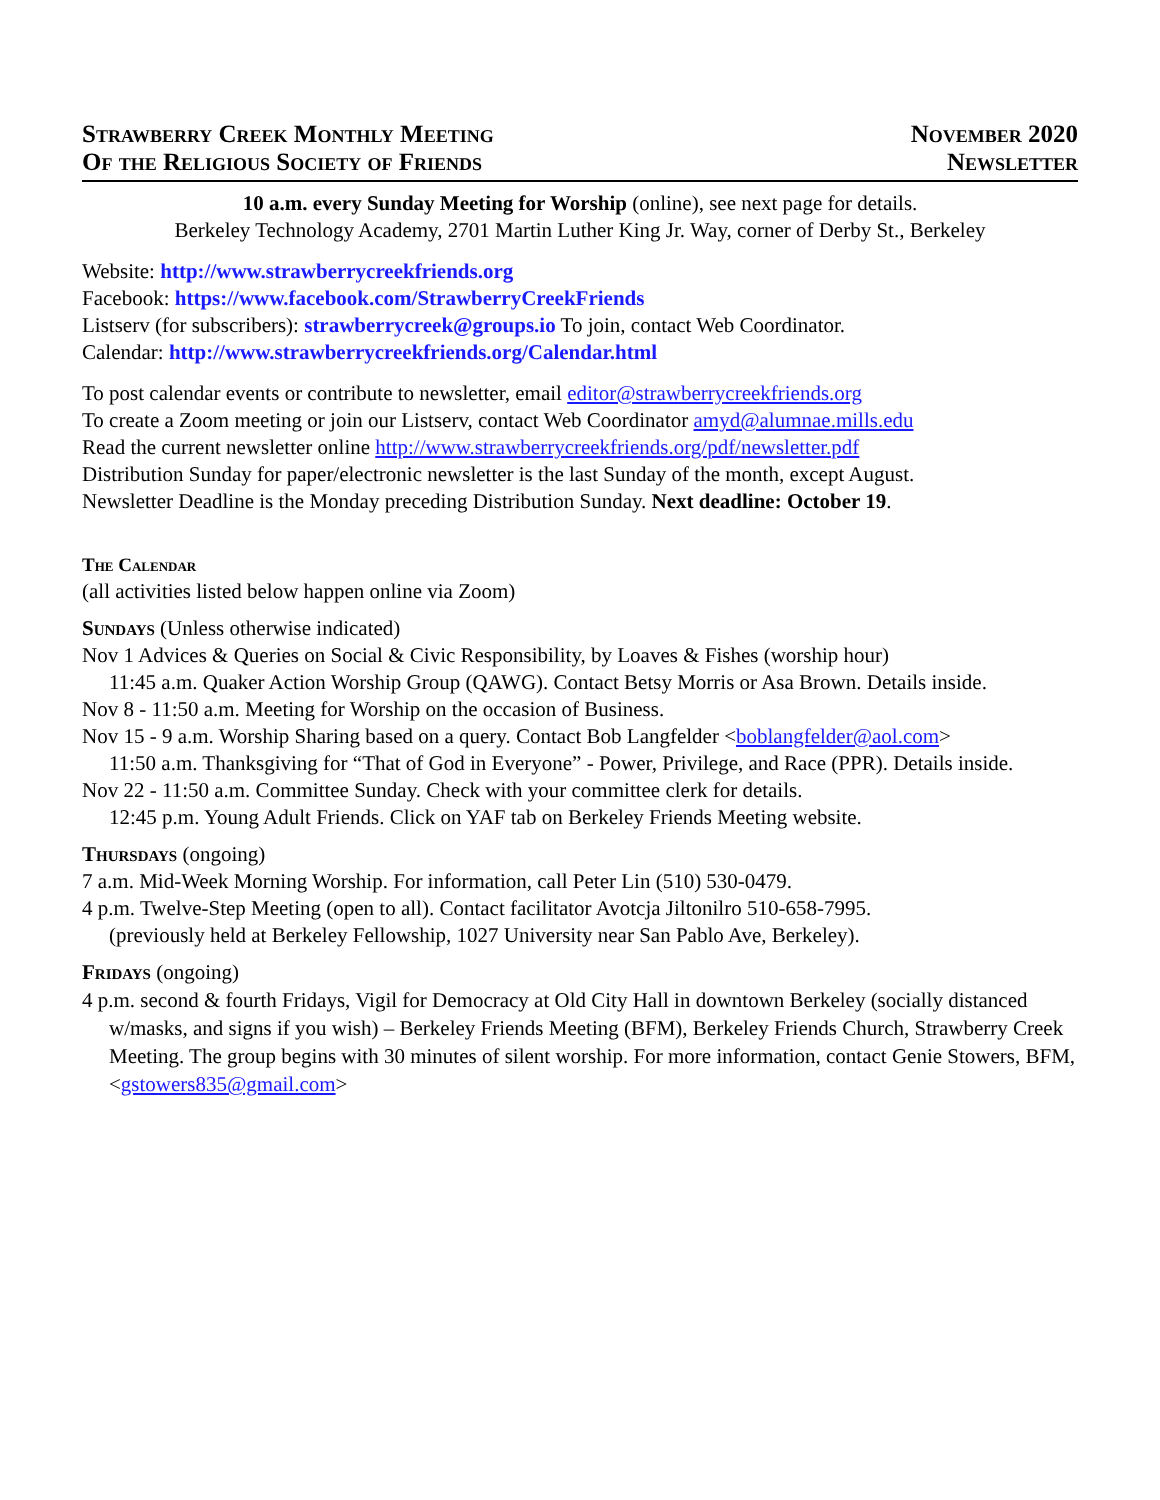Strawberry Creek Monthly Meeting
Of the Religious Society of Friends
November 2020
Newsletter
10 a.m. every Sunday Meeting for Worship (online), see next page for details.
Berkeley Technology Academy, 2701 Martin Luther King Jr. Way, corner of Derby St., Berkeley
Website: http://www.strawberrycreekfriends.org
Facebook: https://www.facebook.com/StrawberryCreekFriends
Listserv (for subscribers): strawberrycreek@groups.io To join, contact Web Coordinator.
Calendar: http://www.strawberrycreekfriends.org/Calendar.html
To post calendar events or contribute to newsletter, email editor@strawberrycreekfriends.org
To create a Zoom meeting or join our Listserv, contact Web Coordinator amyd@alumnae.mills.edu
Read the current newsletter online http://www.strawberrycreekfriends.org/pdf/newsletter.pdf
Distribution Sunday for paper/electronic newsletter is the last Sunday of the month, except August.
Newsletter Deadline is the Monday preceding Distribution Sunday. Next deadline: October 19.
The Calendar
(all activities listed below happen online via Zoom)
Sundays (Unless otherwise indicated)
Nov 1 Advices & Queries on Social & Civic Responsibility, by Loaves & Fishes (worship hour)
11:45 a.m. Quaker Action Worship Group (QAWG). Contact Betsy Morris or Asa Brown. Details inside.
Nov 8 - 11:50 a.m. Meeting for Worship on the occasion of Business.
Nov 15 - 9 a.m. Worship Sharing based on a query. Contact Bob Langfelder <boblangfelder@aol.com>
11:50 a.m. Thanksgiving for “That of God in Everyone” - Power, Privilege, and Race (PPR). Details inside.
Nov 22 - 11:50 a.m. Committee Sunday. Check with your committee clerk for details.
12:45 p.m. Young Adult Friends. Click on YAF tab on Berkeley Friends Meeting website.
Thursdays (ongoing)
7 a.m. Mid-Week Morning Worship. For information, call Peter Lin (510) 530-0479.
4 p.m. Twelve-Step Meeting (open to all). Contact facilitator Avotcja Jiltonilro 510-658-7995.
(previously held at Berkeley Fellowship, 1027 University near San Pablo Ave, Berkeley).
Fridays (ongoing)
4 p.m. second & fourth Fridays, Vigil for Democracy at Old City Hall in downtown Berkeley (socially distanced w/masks, and signs if you wish) – Berkeley Friends Meeting (BFM), Berkeley Friends Church, Strawberry Creek Meeting. The group begins with 30 minutes of silent worship. For more information, contact Genie Stowers, BFM, <gstowers835@gmail.com>